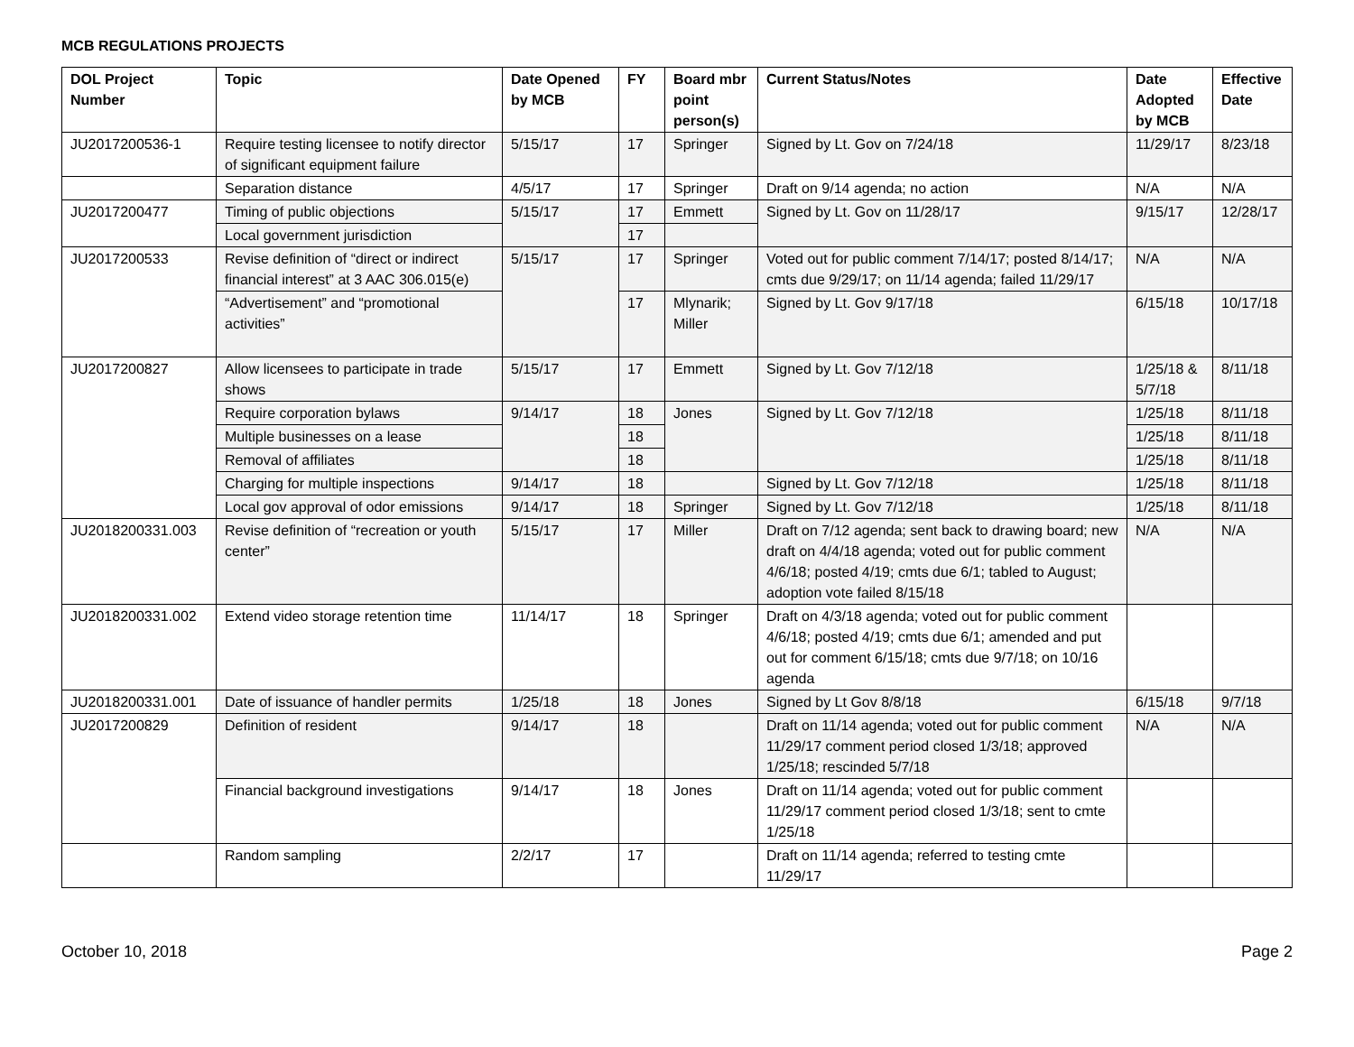MCB REGULATIONS PROJECTS
| DOL Project Number | Topic | Date Opened by MCB | FY | Board mbr point person(s) | Current Status/Notes | Date Adopted by MCB | Effective Date |
| --- | --- | --- | --- | --- | --- | --- | --- |
| JU2017200536-1 | Require testing licensee to notify director of significant equipment failure | 5/15/17 | 17 | Springer | Signed by Lt. Gov on 7/24/18 | 11/29/17 | 8/23/18 |
| | Separation distance | 4/5/17 | 17 | Springer | Draft on 9/14 agenda; no action | N/A | N/A |
| JU2017200477 | Timing of public objections | 5/15/17 | 17 | Emmett | Signed by Lt. Gov on 11/28/17 | 9/15/17 | 12/28/17 |
| | Local government jurisdiction | | 17 | | | | |
| JU2017200533 | Revise definition of “direct or indirect financial interest” at 3 AAC 306.015(e) | 5/15/17 | 17 | Springer | Voted out for public comment 7/14/17; posted 8/14/17; cmts due 9/29/17; on 11/14 agenda; failed 11/29/17 | N/A | N/A |
| | “Advertisement” and “promotional activities” | | 17 | Mlynarik; Miller | Signed by Lt. Gov 9/17/18 | 6/15/18 | 10/17/18 |
| JU2017200827 | Allow licensees to participate in trade shows | 5/15/17 | 17 | Emmett | Signed by Lt. Gov 7/12/18 | 1/25/18 & 5/7/18 | 8/11/18 |
| | Require corporation bylaws | 9/14/17 | 18 | Jones | Signed by Lt. Gov 7/12/18 | 1/25/18 | 8/11/18 |
| | Multiple businesses on a lease | | 18 | | | 1/25/18 | 8/11/18 |
| | Removal of affiliates | | 18 | | | 1/25/18 | 8/11/18 |
| | Charging for multiple inspections | 9/14/17 | 18 | | Signed by Lt. Gov 7/12/18 | 1/25/18 | 8/11/18 |
| | Local gov approval of odor emissions | 9/14/17 | 18 | Springer | Signed by Lt. Gov 7/12/18 | 1/25/18 | 8/11/18 |
| JU2018200331.003 | Revise definition of “recreation or youth center” | 5/15/17 | 17 | Miller | Draft on 7/12 agenda; sent back to drawing board; new draft on 4/4/18 agenda; voted out for public comment 4/6/18; posted 4/19; cmts due 6/1; tabled to August; adoption vote failed 8/15/18 | N/A | N/A |
| JU2018200331.002 | Extend video storage retention time | 11/14/17 | 18 | Springer | Draft on 4/3/18 agenda; voted out for public comment 4/6/18; posted 4/19; cmts due 6/1; amended and put out for comment 6/15/18; cmts due 9/7/18; on 10/16 agenda | | |
| JU2018200331.001 | Date of issuance of handler permits | 1/25/18 | 18 | Jones | Signed by Lt Gov 8/8/18 | 6/15/18 | 9/7/18 |
| JU2017200829 | Definition of resident | 9/14/17 | 18 | | Draft on 11/14 agenda; voted out for public comment 11/29/17 comment period closed 1/3/18; approved 1/25/18; rescinded 5/7/18 | N/A | N/A |
| | Financial background investigations | 9/14/17 | 18 | Jones | Draft on 11/14 agenda; voted out for public comment 11/29/17 comment period closed 1/3/18; sent to cmte 1/25/18 | | |
| | Random sampling | 2/2/17 | 17 | | Draft on 11/14 agenda; referred to testing cmte 11/29/17 | | |
October 10, 2018 Page 2